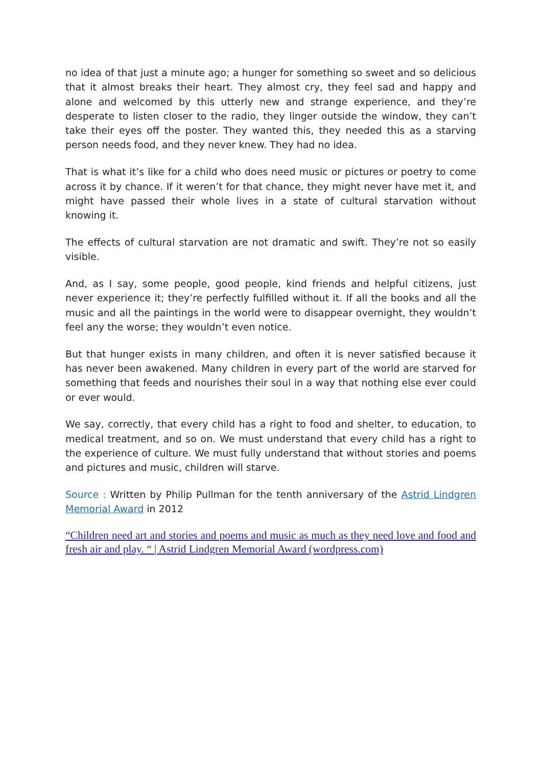no idea of that just a minute ago; a hunger for something so sweet and so delicious that it almost breaks their heart. They almost cry, they feel sad and happy and alone and welcomed by this utterly new and strange experience, and they’re desperate to listen closer to the radio, they linger outside the window, they can’t take their eyes off the poster. They wanted this, they needed this as a starving person needs food, and they never knew. They had no idea.
That is what it’s like for a child who does need music or pictures or poetry to come across it by chance. If it weren’t for that chance, they might never have met it, and might have passed their whole lives in a state of cultural starvation without knowing it.
The effects of cultural starvation are not dramatic and swift. They’re not so easily visible.
And, as I say, some people, good people, kind friends and helpful citizens, just never experience it; they’re perfectly fulfilled without it. If all the books and all the music and all the paintings in the world were to disappear overnight, they wouldn’t feel any the worse; they wouldn’t even notice.
But that hunger exists in many children, and often it is never satisfied because it has never been awakened. Many children in every part of the world are starved for something that feeds and nourishes their soul in a way that nothing else ever could or ever would.
We say, correctly, that every child has a right to food and shelter, to education, to medical treatment, and so on. We must understand that every child has a right to the experience of culture. We must fully understand that without stories and poems and pictures and music, children will starve.
Source : Written by Philip Pullman for the tenth anniversary of the Astrid Lindgren Memorial Award in 2012
“Children need art and stories and poems and music as much as they need love and food and fresh air and play. “ | Astrid Lindgren Memorial Award (wordpress.com)